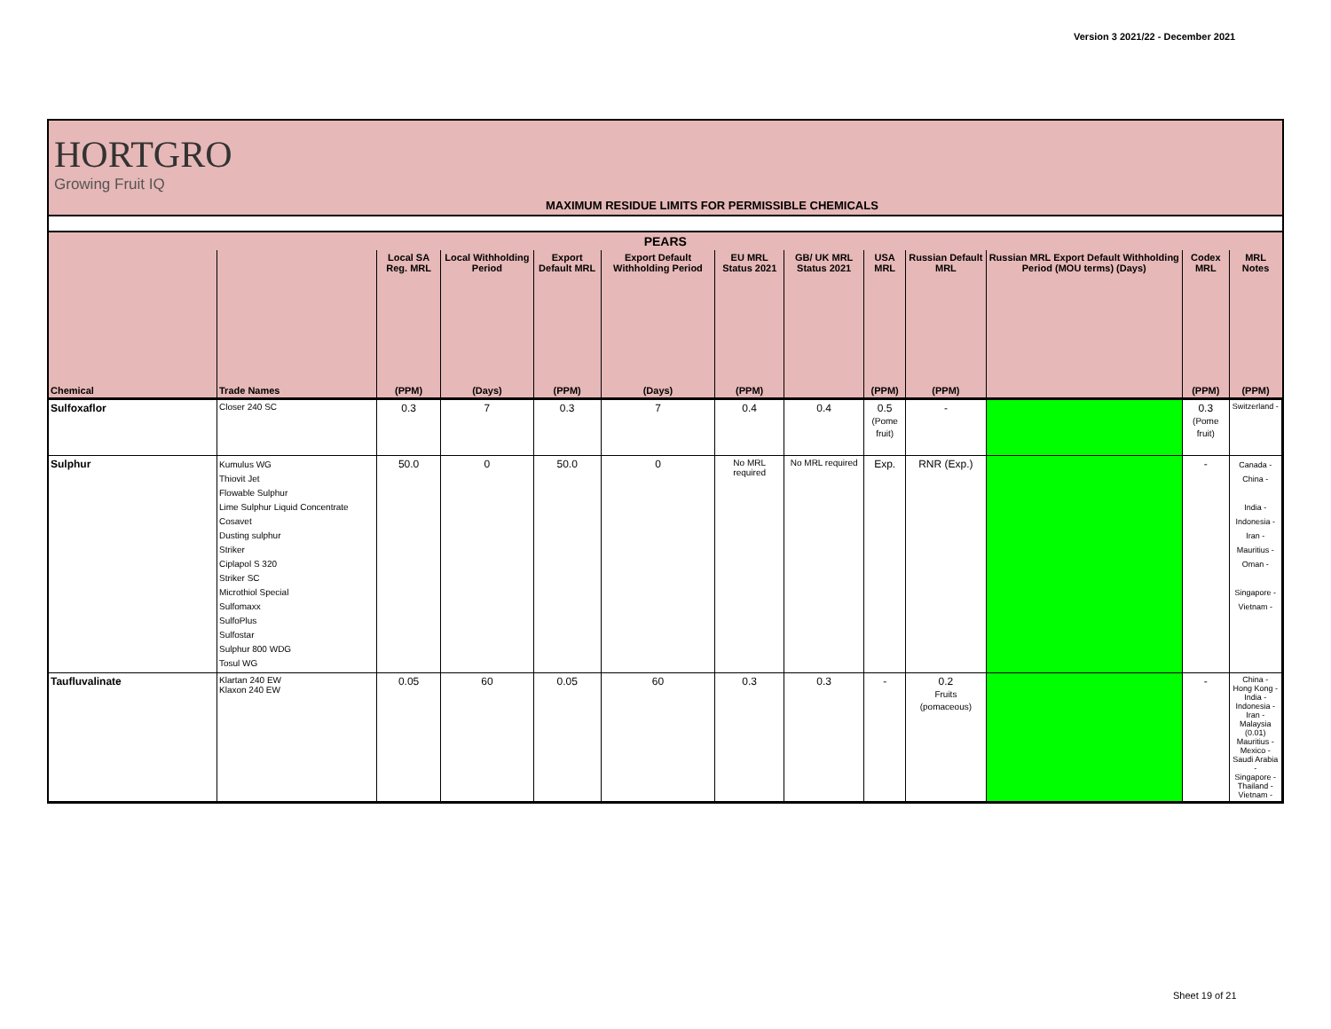Version 3 2021/22 - December 2021
HORTGRO
Growing Fruit IQ
MAXIMUM RESIDUE LIMITS FOR PERMISSIBLE CHEMICALS
| PEARS | | | | | | | | | | | | |
| --- | --- | --- | --- | --- | --- | --- | --- | --- | --- | --- | --- | --- |
| | | Local SA Reg. MRL | Local Withholding Period | Export Default MRL | Export Default Withholding Period | EU MRL Status 2021 | GB/ UK MRL Status 2021 | USA MRL | Russian Default MRL | Russian MRL Export Default Withholding Period (MOU terms) (Days) | Codex MRL | MRL Notes |
| Chemical | Trade Names | (PPM) | (Days) | (PPM) | (Days) | (PPM) | | (PPM) | (PPM) | | (PPM) | (PPM) |
| Sulfoxaflor | Closer 240 SC | 0.3 | 7 | 0.3 | 7 | 0.4 | 0.4 | 0.5 (Pome fruit) | - | | 0.3 (Pome fruit) | Switzerland - |
| Sulphur | Kumulus WG Thiovit Jet Flowable Sulphur Lime Sulphur Liquid Concentrate Cosavet Dusting sulphur Striker Ciplapol S 320 Striker SC Microthiol Special Sulfomaxx SulfoPlus Sulfostar Sulphur 800 WDG Tosul WG | 50.0 | 0 | 50.0 | 0 | No MRL required | No MRL required | Exp. | RNR (Exp.) | | - | Canada - China - India - Indonesia - Iran - Mauritius - Oman - Singapore - Vietnam - |
| Taufluvalinate | Klartan 240 EW Klaxon 240 EW | 0.05 | 60 | 0.05 | 60 | 0.3 | 0.3 | - | 0.2 Fruits (pomaceous) | | - | China - Hong Kong - India - Indonesia - Iran - Malaysia (0.01) Mauritius - Mexico - Saudi Arabia - Singapore - Thailand - Vietnam - |
Sheet 19 of 21